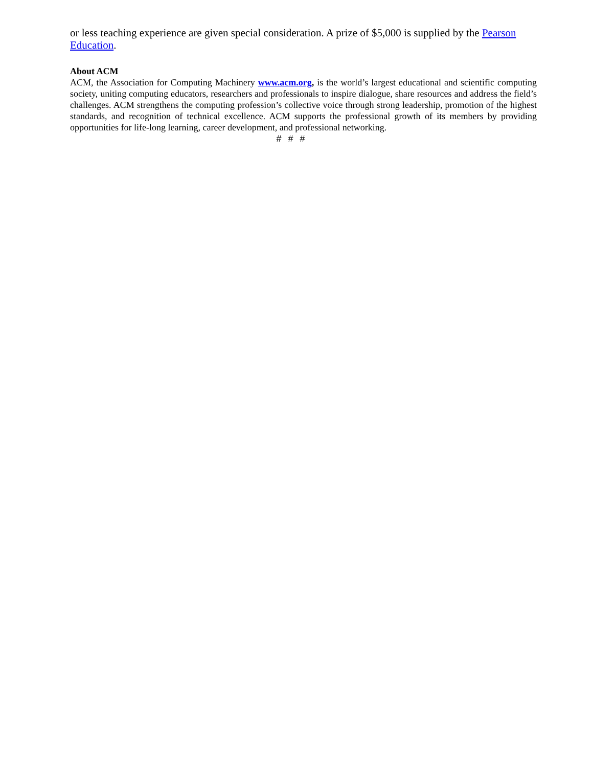or less teaching experience are given special consideration. A prize of $5,000 is supplied by the Pearson Education.
About ACM
ACM, the Association for Computing Machinery www.acm.org, is the world’s largest educational and scientific computing society, uniting computing educators, researchers and professionals to inspire dialogue, share resources and address the field’s challenges. ACM strengthens the computing profession’s collective voice through strong leadership, promotion of the highest standards, and recognition of technical excellence. ACM supports the professional growth of its members by providing opportunities for life-long learning, career development, and professional networking.
# # #